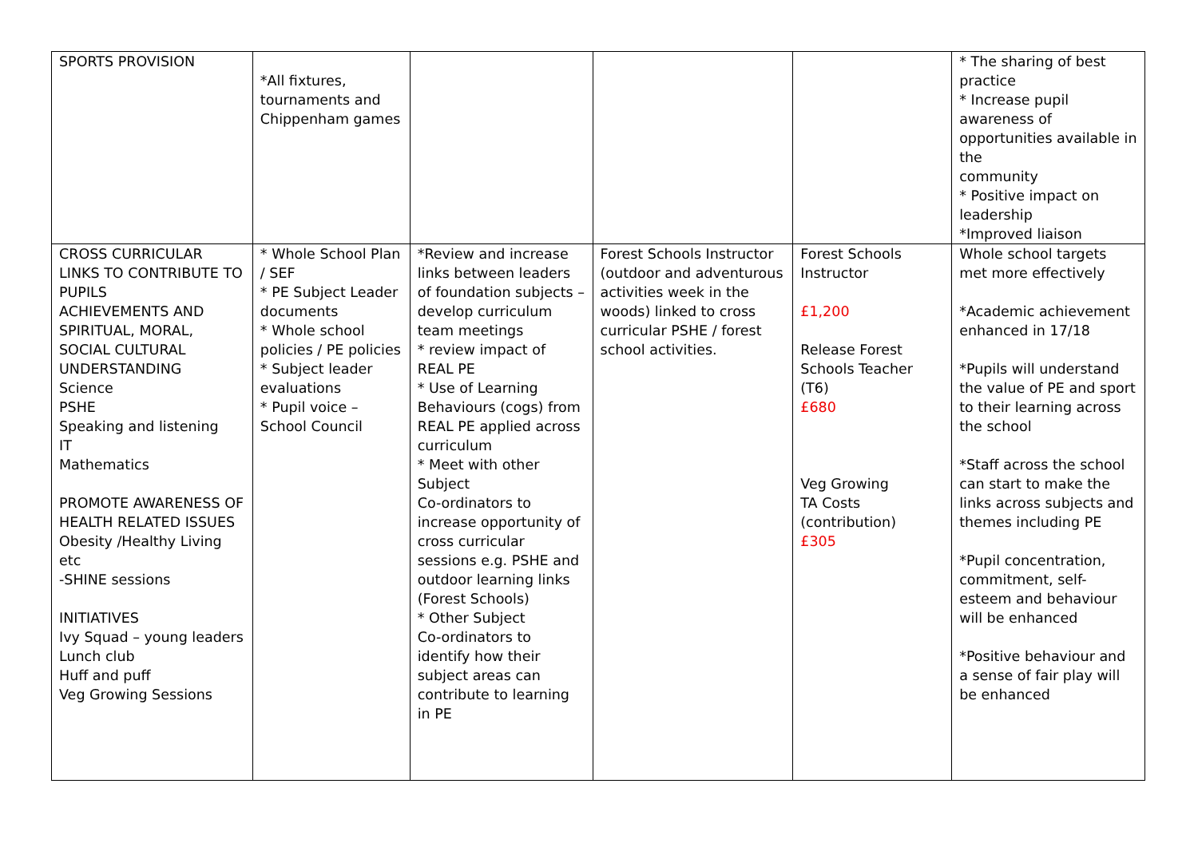| SPORTS PROVISION | *All fixtures, tournaments and Chippenham games | | | | * The sharing of best practice * Increase pupil awareness of opportunities available in the community * Positive impact on leadership *Improved liaison |
| CROSS CURRICULAR LINKS TO CONTRIBUTE TO PUPILS ACHIEVEMENTS AND SPIRITUAL, MORAL, SOCIAL CULTURAL UNDERSTANDING Science PSHE Speaking and listening IT Mathematics PROMOTE AWARENESS OF HEALTH RELATED ISSUES Obesity /Healthy Living etc -SHINE sessions INITIATIVES Ivy Squad – young leaders Lunch club Huff and puff Veg Growing Sessions | * Whole School Plan / SEF * PE Subject Leader documents * Whole school policies / PE policies * Subject leader evaluations * Pupil voice – School Council | *Review and increase links between leaders of foundation subjects – develop curriculum team meetings * review impact of REAL PE * Use of Learning Behaviours (cogs) from REAL PE applied across curriculum * Meet with other Subject Co-ordinators to increase opportunity of cross curricular sessions e.g. PSHE and outdoor learning links (Forest Schools) * Other Subject Co-ordinators to identify how their subject areas can contribute to learning in PE | Forest Schools Instructor (outdoor and adventurous activities week in the woods) linked to cross curricular PSHE / forest school activities. | Forest Schools Instructor £1,200 Release Forest Schools Teacher (T6) £680 Veg Growing TA Costs (contribution) £305 | Whole school targets met more effectively *Academic achievement enhanced in 17/18 *Pupils will understand the value of PE and sport to their learning across the school *Staff across the school can start to make the links across subjects and themes including PE *Pupil concentration, commitment, self-esteem and behaviour will be enhanced *Positive behaviour and a sense of fair play will be enhanced |